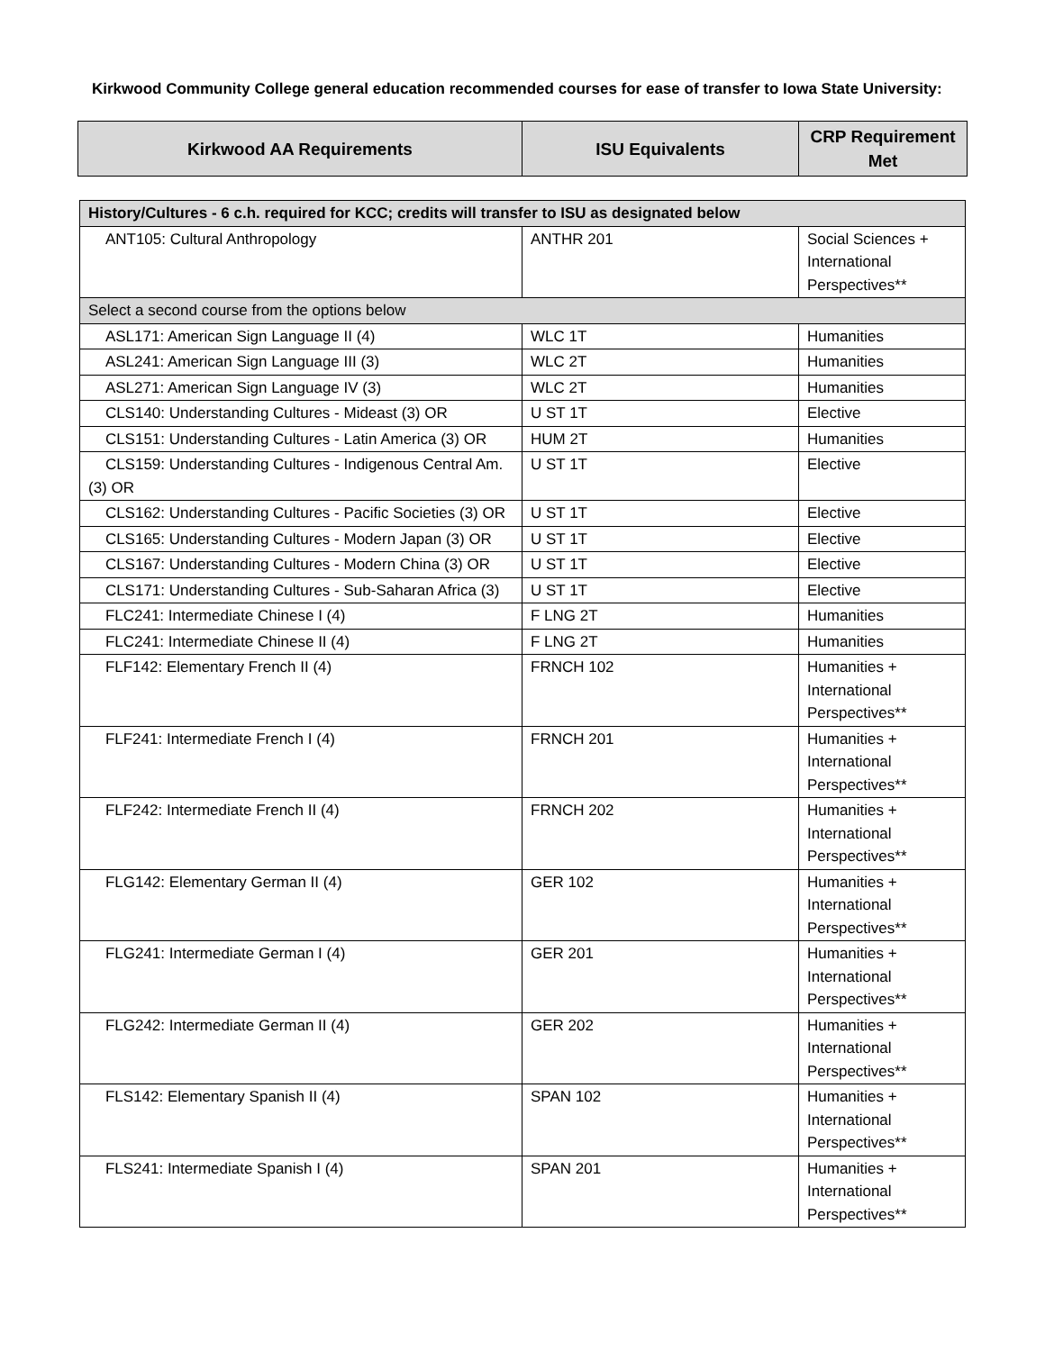Kirkwood Community College general education recommended courses for ease of transfer to Iowa State University:
| Kirkwood AA Requirements | ISU Equivalents | CRP Requirement Met |
| --- | --- | --- |
| History/Cultures - 6 c.h. required for KCC; credits will transfer to ISU as designated below | | |
| ANT105: Cultural Anthropology | ANTHR 201 | Social Sciences + International Perspectives** |
| Select a second course from the options below | | |
| ASL171: American Sign Language II (4) | WLC 1T | Humanities |
| ASL241: American Sign Language III (3) | WLC 2T | Humanities |
| ASL271: American Sign Language IV (3) | WLC 2T | Humanities |
| CLS140: Understanding Cultures - Mideast (3) OR | U ST 1T | Elective |
| CLS151: Understanding Cultures - Latin America (3) OR | HUM 2T | Humanities |
| CLS159: Understanding Cultures - Indigenous Central Am. (3) OR | U ST 1T | Elective |
| CLS162: Understanding Cultures - Pacific Societies (3) OR | U ST 1T | Elective |
| CLS165: Understanding Cultures - Modern Japan (3) OR | U ST 1T | Elective |
| CLS167: Understanding Cultures - Modern China (3) OR | U ST 1T | Elective |
| CLS171: Understanding Cultures - Sub-Saharan Africa (3) | U ST 1T | Elective |
| FLC241: Intermediate Chinese I (4) | F LNG 2T | Humanities |
| FLC241: Intermediate Chinese II (4) | F LNG 2T | Humanities |
| FLF142: Elementary French II (4) | FRNCH 102 | Humanities + International Perspectives** |
| FLF241: Intermediate French I (4) | FRNCH 201 | Humanities + International Perspectives** |
| FLF242: Intermediate French II (4) | FRNCH 202 | Humanities + International Perspectives** |
| FLG142: Elementary German II (4) | GER 102 | Humanities + International Perspectives** |
| FLG241: Intermediate German I (4) | GER 201 | Humanities + International Perspectives** |
| FLG242: Intermediate German II (4) | GER 202 | Humanities + International Perspectives** |
| FLS142: Elementary Spanish II (4) | SPAN 102 | Humanities + International Perspectives** |
| FLS241: Intermediate Spanish I (4) | SPAN 201 | Humanities + International Perspectives** |